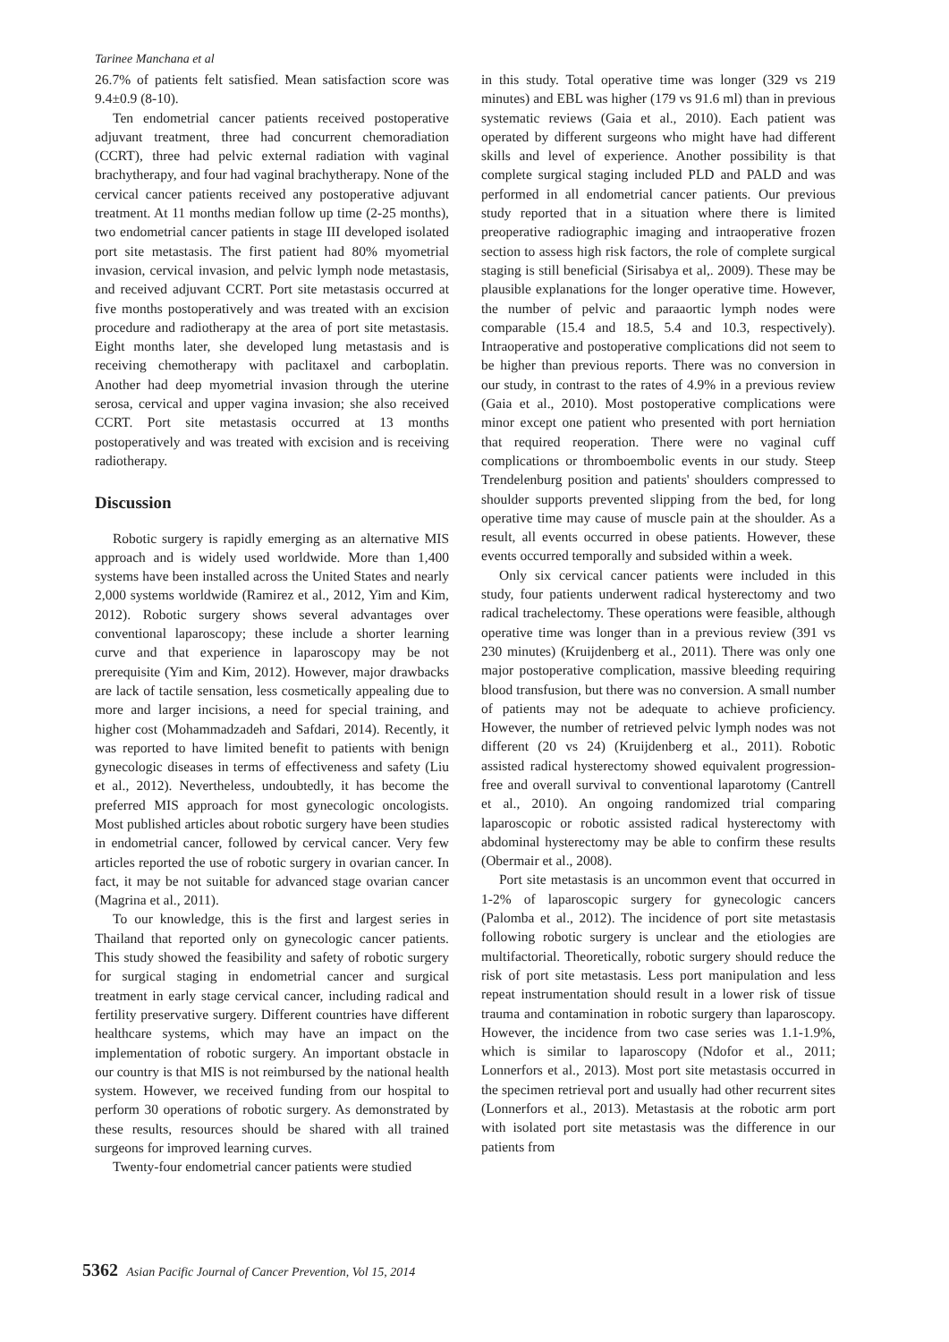Tarinee Manchana et al
26.7% of patients felt satisfied. Mean satisfaction score was 9.4±0.9 (8-10).
Ten endometrial cancer patients received postoperative adjuvant treatment, three had concurrent chemoradiation (CCRT), three had pelvic external radiation with vaginal brachytherapy, and four had vaginal brachytherapy. None of the cervical cancer patients received any postoperative adjuvant treatment. At 11 months median follow up time (2-25 months), two endometrial cancer patients in stage III developed isolated port site metastasis. The first patient had 80% myometrial invasion, cervical invasion, and pelvic lymph node metastasis, and received adjuvant CCRT. Port site metastasis occurred at five months postoperatively and was treated with an excision procedure and radiotherapy at the area of port site metastasis. Eight months later, she developed lung metastasis and is receiving chemotherapy with paclitaxel and carboplatin. Another had deep myometrial invasion through the uterine serosa, cervical and upper vagina invasion; she also received CCRT. Port site metastasis occurred at 13 months postoperatively and was treated with excision and is receiving radiotherapy.
Discussion
Robotic surgery is rapidly emerging as an alternative MIS approach and is widely used worldwide. More than 1,400 systems have been installed across the United States and nearly 2,000 systems worldwide (Ramirez et al., 2012, Yim and Kim, 2012). Robotic surgery shows several advantages over conventional laparoscopy; these include a shorter learning curve and that experience in laparoscopy may be not prerequisite (Yim and Kim, 2012). However, major drawbacks are lack of tactile sensation, less cosmetically appealing due to more and larger incisions, a need for special training, and higher cost (Mohammadzadeh and Safdari, 2014). Recently, it was reported to have limited benefit to patients with benign gynecologic diseases in terms of effectiveness and safety (Liu et al., 2012). Nevertheless, undoubtedly, it has become the preferred MIS approach for most gynecologic oncologists. Most published articles about robotic surgery have been studies in endometrial cancer, followed by cervical cancer. Very few articles reported the use of robotic surgery in ovarian cancer. In fact, it may be not suitable for advanced stage ovarian cancer (Magrina et al., 2011).
To our knowledge, this is the first and largest series in Thailand that reported only on gynecologic cancer patients. This study showed the feasibility and safety of robotic surgery for surgical staging in endometrial cancer and surgical treatment in early stage cervical cancer, including radical and fertility preservative surgery. Different countries have different healthcare systems, which may have an impact on the implementation of robotic surgery. An important obstacle in our country is that MIS is not reimbursed by the national health system. However, we received funding from our hospital to perform 30 operations of robotic surgery. As demonstrated by these results, resources should be shared with all trained surgeons for improved learning curves.
Twenty-four endometrial cancer patients were studied
in this study. Total operative time was longer (329 vs 219 minutes) and EBL was higher (179 vs 91.6 ml) than in previous systematic reviews (Gaia et al., 2010). Each patient was operated by different surgeons who might have had different skills and level of experience. Another possibility is that complete surgical staging included PLD and PALD and was performed in all endometrial cancer patients. Our previous study reported that in a situation where there is limited preoperative radiographic imaging and intraoperative frozen section to assess high risk factors, the role of complete surgical staging is still beneficial (Sirisabya et al,. 2009). These may be plausible explanations for the longer operative time. However, the number of pelvic and paraaortic lymph nodes were comparable (15.4 and 18.5, 5.4 and 10.3, respectively). Intraoperative and postoperative complications did not seem to be higher than previous reports. There was no conversion in our study, in contrast to the rates of 4.9% in a previous review (Gaia et al., 2010). Most postoperative complications were minor except one patient who presented with port herniation that required reoperation. There were no vaginal cuff complications or thromboembolic events in our study. Steep Trendelenburg position and patients' shoulders compressed to shoulder supports prevented slipping from the bed, for long operative time may cause of muscle pain at the shoulder. As a result, all events occurred in obese patients. However, these events occurred temporally and subsided within a week.
Only six cervical cancer patients were included in this study, four patients underwent radical hysterectomy and two radical trachelectomy. These operations were feasible, although operative time was longer than in a previous review (391 vs 230 minutes) (Kruijdenberg et al., 2011). There was only one major postoperative complication, massive bleeding requiring blood transfusion, but there was no conversion. A small number of patients may not be adequate to achieve proficiency. However, the number of retrieved pelvic lymph nodes was not different (20 vs 24) (Kruijdenberg et al., 2011). Robotic assisted radical hysterectomy showed equivalent progression-free and overall survival to conventional laparotomy (Cantrell et al., 2010). An ongoing randomized trial comparing laparoscopic or robotic assisted radical hysterectomy with abdominal hysterectomy may be able to confirm these results (Obermair et al., 2008).
Port site metastasis is an uncommon event that occurred in 1-2% of laparoscopic surgery for gynecologic cancers (Palomba et al., 2012). The incidence of port site metastasis following robotic surgery is unclear and the etiologies are multifactorial. Theoretically, robotic surgery should reduce the risk of port site metastasis. Less port manipulation and less repeat instrumentation should result in a lower risk of tissue trauma and contamination in robotic surgery than laparoscopy. However, the incidence from two case series was 1.1-1.9%, which is similar to laparoscopy (Ndofor et al., 2011; Lonnerfors et al., 2013). Most port site metastasis occurred in the specimen retrieval port and usually had other recurrent sites (Lonnerfors et al., 2013). Metastasis at the robotic arm port with isolated port site metastasis was the difference in our patients from
5362 Asian Pacific Journal of Cancer Prevention, Vol 15, 2014